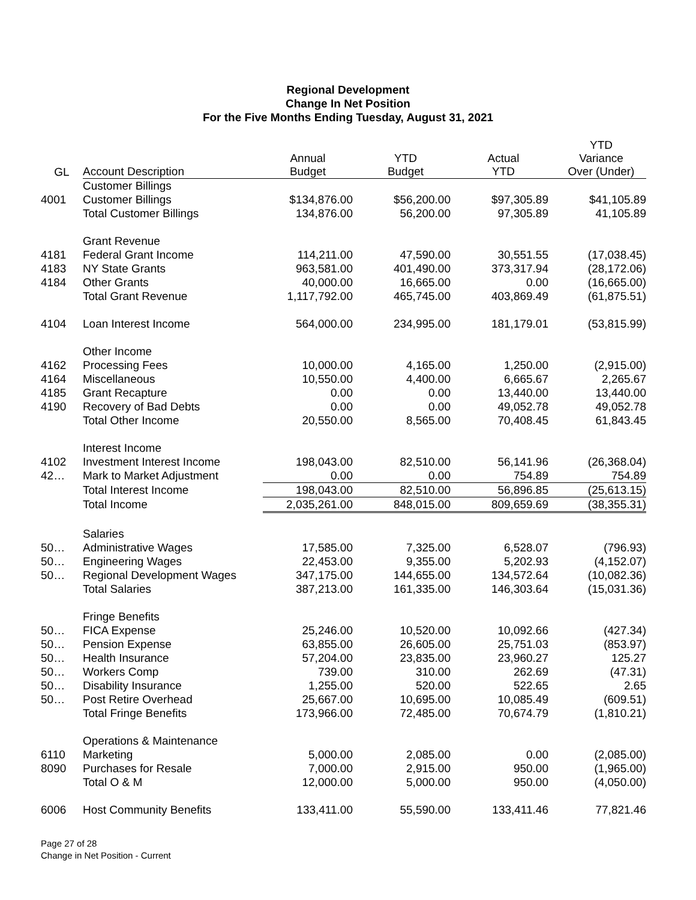Regional Development
Change In Net Position
For the Five Months Ending Tuesday, August 31, 2021
| GL | Account Description | Annual Budget | YTD Budget | Actual YTD | YTD Variance Over (Under) |
| --- | --- | --- | --- | --- | --- |
| | Customer Billings | | | | |
| 4001 | Customer Billings | $134,876.00 | $56,200.00 | $97,305.89 | $41,105.89 |
| | Total Customer Billings | 134,876.00 | 56,200.00 | 97,305.89 | 41,105.89 |
| | Grant Revenue | | | | |
| 4181 | Federal Grant Income | 114,211.00 | 47,590.00 | 30,551.55 | (17,038.45) |
| 4183 | NY State Grants | 963,581.00 | 401,490.00 | 373,317.94 | (28,172.06) |
| 4184 | Other Grants | 40,000.00 | 16,665.00 | 0.00 | (16,665.00) |
| | Total Grant Revenue | 1,117,792.00 | 465,745.00 | 403,869.49 | (61,875.51) |
| 4104 | Loan Interest Income | 564,000.00 | 234,995.00 | 181,179.01 | (53,815.99) |
| | Other Income | | | | |
| 4162 | Processing Fees | 10,000.00 | 4,165.00 | 1,250.00 | (2,915.00) |
| 4164 | Miscellaneous | 10,550.00 | 4,400.00 | 6,665.67 | 2,265.67 |
| 4185 | Grant Recapture | 0.00 | 0.00 | 13,440.00 | 13,440.00 |
| 4190 | Recovery of Bad Debts | 0.00 | 0.00 | 49,052.78 | 49,052.78 |
| | Total Other Income | 20,550.00 | 8,565.00 | 70,408.45 | 61,843.45 |
| | Interest Income | | | | |
| 4102 | Investment Interest Income | 198,043.00 | 82,510.00 | 56,141.96 | (26,368.04) |
| 42… | Mark to Market Adjustment | 0.00 | 0.00 | 754.89 | 754.89 |
| | Total Interest Income | 198,043.00 | 82,510.00 | 56,896.85 | (25,613.15) |
| | Total Income | 2,035,261.00 | 848,015.00 | 809,659.69 | (38,355.31) |
| | Salaries | | | | |
| 50… | Administrative Wages | 17,585.00 | 7,325.00 | 6,528.07 | (796.93) |
| 50… | Engineering Wages | 22,453.00 | 9,355.00 | 5,202.93 | (4,152.07) |
| 50… | Regional Development Wages | 347,175.00 | 144,655.00 | 134,572.64 | (10,082.36) |
| | Total Salaries | 387,213.00 | 161,335.00 | 146,303.64 | (15,031.36) |
| | Fringe Benefits | | | | |
| 50… | FICA Expense | 25,246.00 | 10,520.00 | 10,092.66 | (427.34) |
| 50… | Pension Expense | 63,855.00 | 26,605.00 | 25,751.03 | (853.97) |
| 50… | Health Insurance | 57,204.00 | 23,835.00 | 23,960.27 | 125.27 |
| 50… | Workers Comp | 739.00 | 310.00 | 262.69 | (47.31) |
| 50… | Disability Insurance | 1,255.00 | 520.00 | 522.65 | 2.65 |
| 50… | Post Retire Overhead | 25,667.00 | 10,695.00 | 10,085.49 | (609.51) |
| | Total Fringe Benefits | 173,966.00 | 72,485.00 | 70,674.79 | (1,810.21) |
| | Operations & Maintenance | | | | |
| 6110 | Marketing | 5,000.00 | 2,085.00 | 0.00 | (2,085.00) |
| 8090 | Purchases for Resale | 7,000.00 | 2,915.00 | 950.00 | (1,965.00) |
| | Total O & M | 12,000.00 | 5,000.00 | 950.00 | (4,050.00) |
| 6006 | Host Community Benefits | 133,411.00 | 55,590.00 | 133,411.46 | 77,821.46 |
Page 27 of 28
Change in Net Position - Current